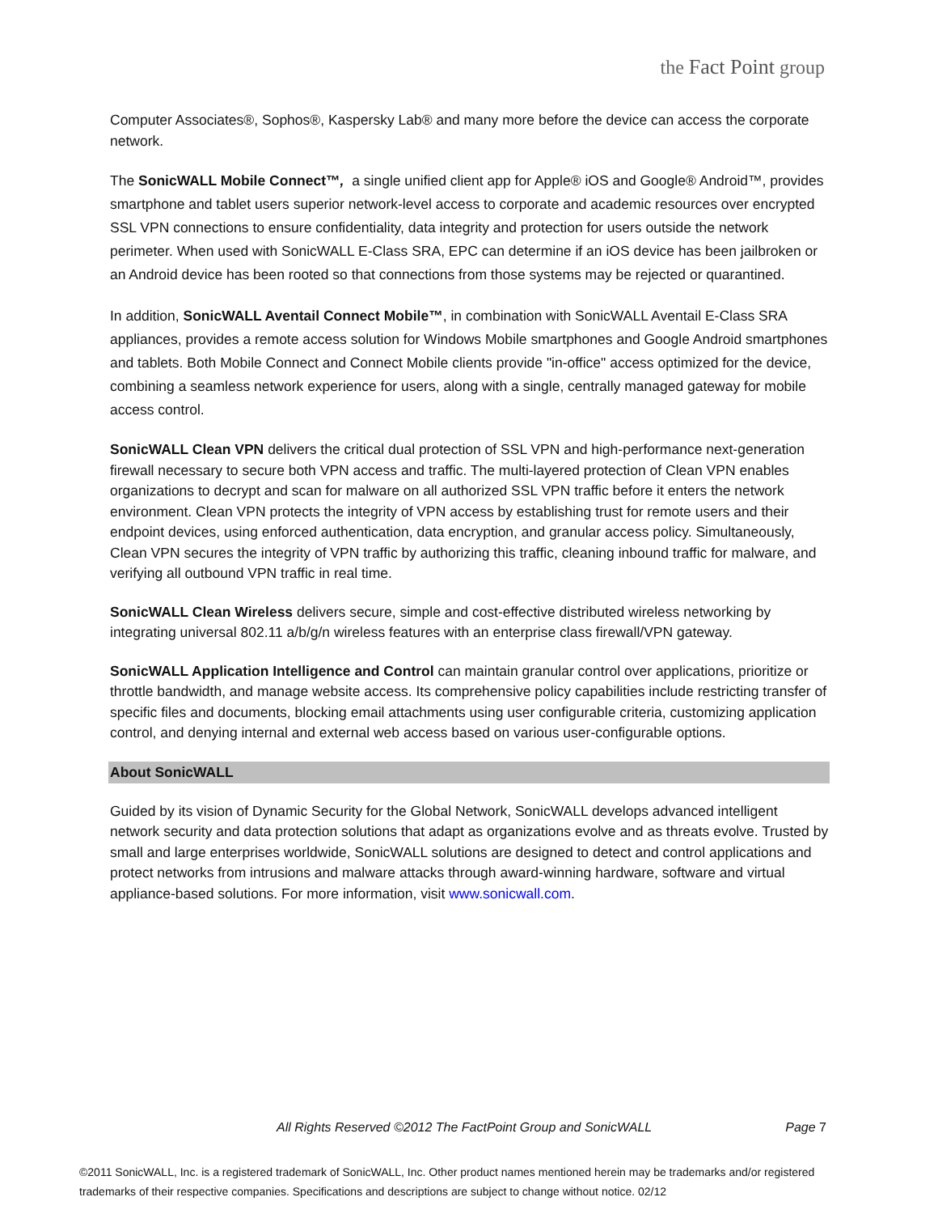the Fact Point group
Computer Associates®, Sophos®, Kaspersky Lab® and many more before the device can access the corporate network.
The SonicWALL Mobile Connect™, a single unified client app for Apple® iOS and Google® Android™, provides smartphone and tablet users superior network-level access to corporate and academic resources over encrypted SSL VPN connections to ensure confidentiality, data integrity and protection for users outside the network perimeter. When used with SonicWALL E-Class SRA, EPC can determine if an iOS device has been jailbroken or an Android device has been rooted so that connections from those systems may be rejected or quarantined.
In addition, SonicWALL Aventail Connect Mobile™, in combination with SonicWALL Aventail E-Class SRA appliances, provides a remote access solution for Windows Mobile smartphones and Google Android smartphones and tablets. Both Mobile Connect and Connect Mobile clients provide "in-office" access optimized for the device, combining a seamless network experience for users, along with a single, centrally managed gateway for mobile access control.
SonicWALL Clean VPN delivers the critical dual protection of SSL VPN and high-performance next-generation firewall necessary to secure both VPN access and traffic. The multi-layered protection of Clean VPN enables organizations to decrypt and scan for malware on all authorized SSL VPN traffic before it enters the network environment. Clean VPN protects the integrity of VPN access by establishing trust for remote users and their endpoint devices, using enforced authentication, data encryption, and granular access policy. Simultaneously, Clean VPN secures the integrity of VPN traffic by authorizing this traffic, cleaning inbound traffic for malware, and verifying all outbound VPN traffic in real time.
SonicWALL Clean Wireless delivers secure, simple and cost-effective distributed wireless networking by integrating universal 802.11 a/b/g/n wireless features with an enterprise class firewall/VPN gateway.
SonicWALL Application Intelligence and Control can maintain granular control over applications, prioritize or throttle bandwidth, and manage website access. Its comprehensive policy capabilities include restricting transfer of specific files and documents, blocking email attachments using user configurable criteria, customizing application control, and denying internal and external web access based on various user-configurable options.
About SonicWALL
Guided by its vision of Dynamic Security for the Global Network, SonicWALL develops advanced intelligent network security and data protection solutions that adapt as organizations evolve and as threats evolve. Trusted by small and large enterprises worldwide, SonicWALL solutions are designed to detect and control applications and protect networks from intrusions and malware attacks through award-winning hardware, software and virtual appliance-based solutions. For more information, visit www.sonicwall.com.
All Rights Reserved ©2012 The FactPoint Group and SonicWALL Page 7
©2011 SonicWALL, Inc. is a registered trademark of SonicWALL, Inc. Other product names mentioned herein may be trademarks and/or registered trademarks of their respective companies. Specifications and descriptions are subject to change without notice. 02/12